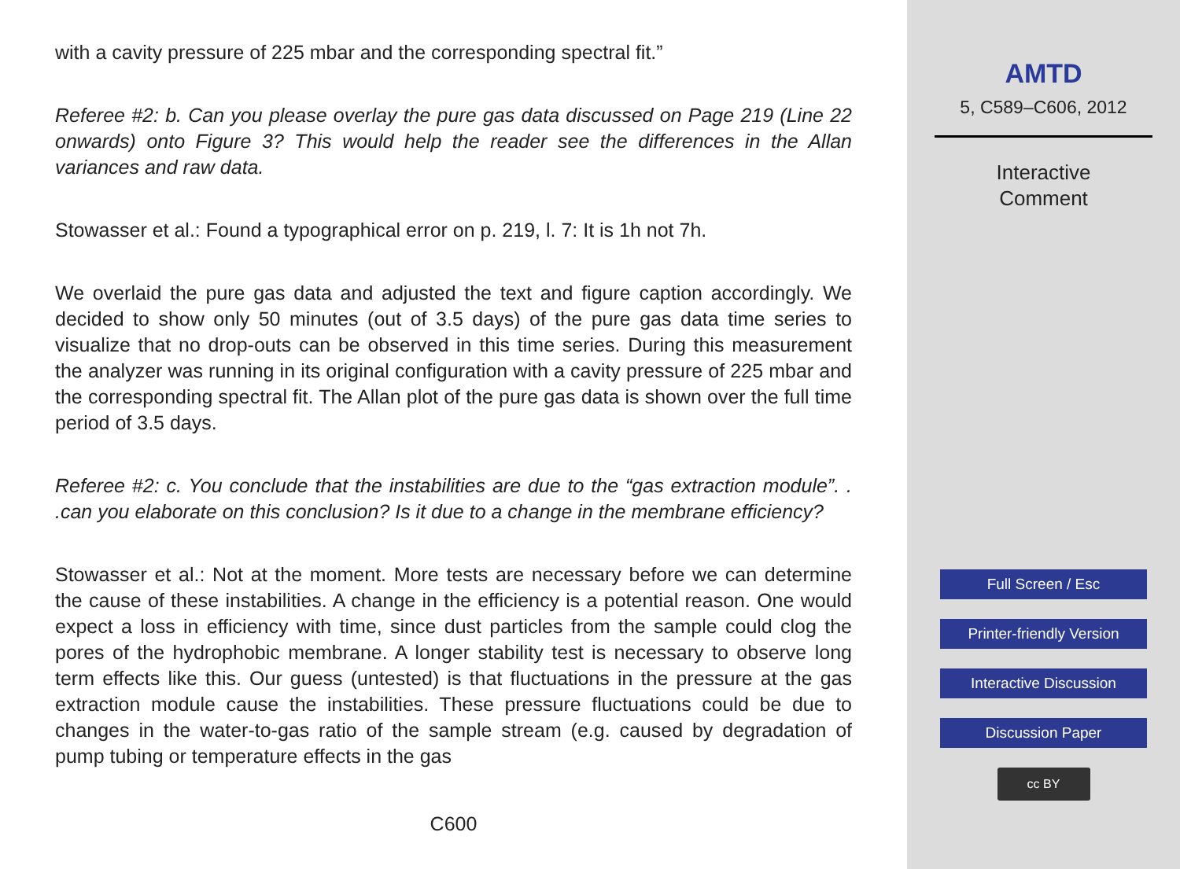with a cavity pressure of 225 mbar and the corresponding spectral fit.”
Referee #2: b. Can you please overlay the pure gas data discussed on Page 219 (Line 22 onwards) onto Figure 3? This would help the reader see the differences in the Allan variances and raw data.
Stowasser et al.: Found a typographical error on p. 219, l. 7: It is 1h not 7h.
We overlaid the pure gas data and adjusted the text and figure caption accordingly. We decided to show only 50 minutes (out of 3.5 days) of the pure gas data time series to visualize that no drop-outs can be observed in this time series. During this measurement the analyzer was running in its original configuration with a cavity pressure of 225 mbar and the corresponding spectral fit. The Allan plot of the pure gas data is shown over the full time period of 3.5 days.
Referee #2: c. You conclude that the instabilities are due to the “gas extraction module”. . .can you elaborate on this conclusion? Is it due to a change in the membrane efficiency?
Stowasser et al.: Not at the moment. More tests are necessary before we can determine the cause of these instabilities. A change in the efficiency is a potential reason. One would expect a loss in efficiency with time, since dust particles from the sample could clog the pores of the hydrophobic membrane. A longer stability test is necessary to observe long term effects like this. Our guess (untested) is that fluctuations in the pressure at the gas extraction module cause the instabilities. These pressure fluctuations could be due to changes in the water-to-gas ratio of the sample stream (e.g. caused by degradation of pump tubing or temperature effects in the gas
C600
AMTD
5, C589–C606, 2012
Interactive
Comment
Full Screen / Esc
Printer-friendly Version
Interactive Discussion
Discussion Paper
cc BY